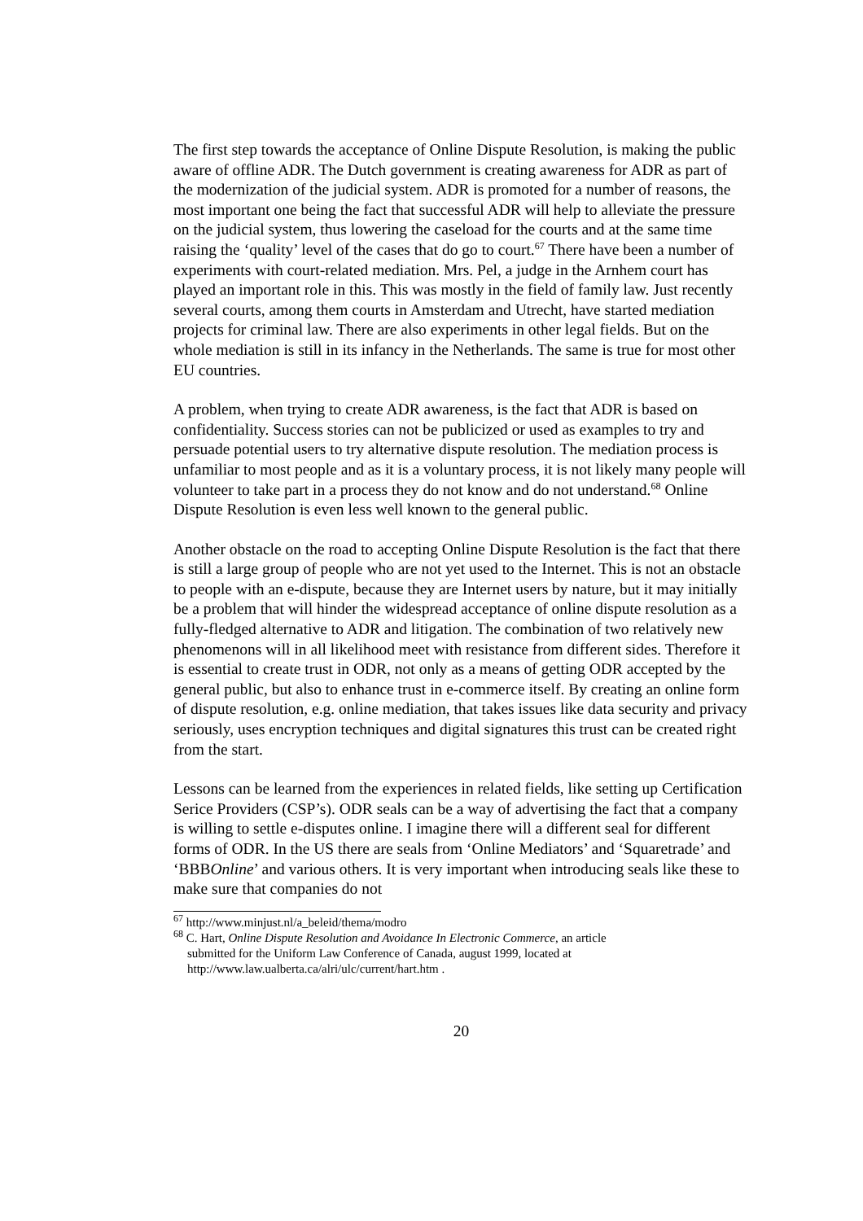The first step towards the acceptance of Online Dispute Resolution, is making the public aware of offline ADR. The Dutch government is creating awareness for ADR as part of the modernization of the judicial system. ADR is promoted for a number of reasons, the most important one being the fact that successful ADR will help to alleviate the pressure on the judicial system, thus lowering the caseload for the courts and at the same time raising the ‘quality’ level of the cases that do go to court.<sup>67</sup> There have been a number of experiments with court-related mediation. Mrs. Pel, a judge in the Arnhem court has played an important role in this. This was mostly in the field of family law. Just recently several courts, among them courts in Amsterdam and Utrecht, have started mediation projects for criminal law. There are also experiments in other legal fields. But on the whole mediation is still in its infancy in the Netherlands. The same is true for most other EU countries.
A problem, when trying to create ADR awareness, is the fact that ADR is based on confidentiality. Success stories can not be publicized or used as examples to try and persuade potential users to try alternative dispute resolution. The mediation process is unfamiliar to most people and as it is a voluntary process, it is not likely many people will volunteer to take part in a process they do not know and do not understand.<sup>68</sup> Online Dispute Resolution is even less well known to the general public.
Another obstacle on the road to accepting Online Dispute Resolution is the fact that there is still a large group of people who are not yet used to the Internet. This is not an obstacle to people with an e-dispute, because they are Internet users by nature, but it may initially be a problem that will hinder the widespread acceptance of online dispute resolution as a fully-fledged alternative to ADR and litigation. The combination of two relatively new phenomenons will in all likelihood meet with resistance from different sides. Therefore it is essential to create trust in ODR, not only as a means of getting ODR accepted by the general public, but also to enhance trust in e-commerce itself. By creating an online form of dispute resolution, e.g. online mediation, that takes issues like data security and privacy seriously, uses encryption techniques and digital signatures this trust can be created right from the start.
Lessons can be learned from the experiences in related fields, like setting up Certification Serice Providers (CSP’s). ODR seals can be a way of advertising the fact that a company is willing to settle e-disputes online. I imagine there will a different seal for different forms of ODR. In the US there are seals from ‘Online Mediators’ and ‘Squaretrade’ and ‘BBBOnline’ and various others. It is very important when introducing seals like these to make sure that companies do not
<sup>67</sup> http://www.minjust.nl/a_beleid/thema/modro
<sup>68</sup> C. Hart, Online Dispute Resolution and Avoidance In Electronic Commerce, an article
submitted for the Uniform Law Conference of Canada, august 1999, located at
http://www.law.ualberta.ca/alri/ulc/current/hart.htm .
20